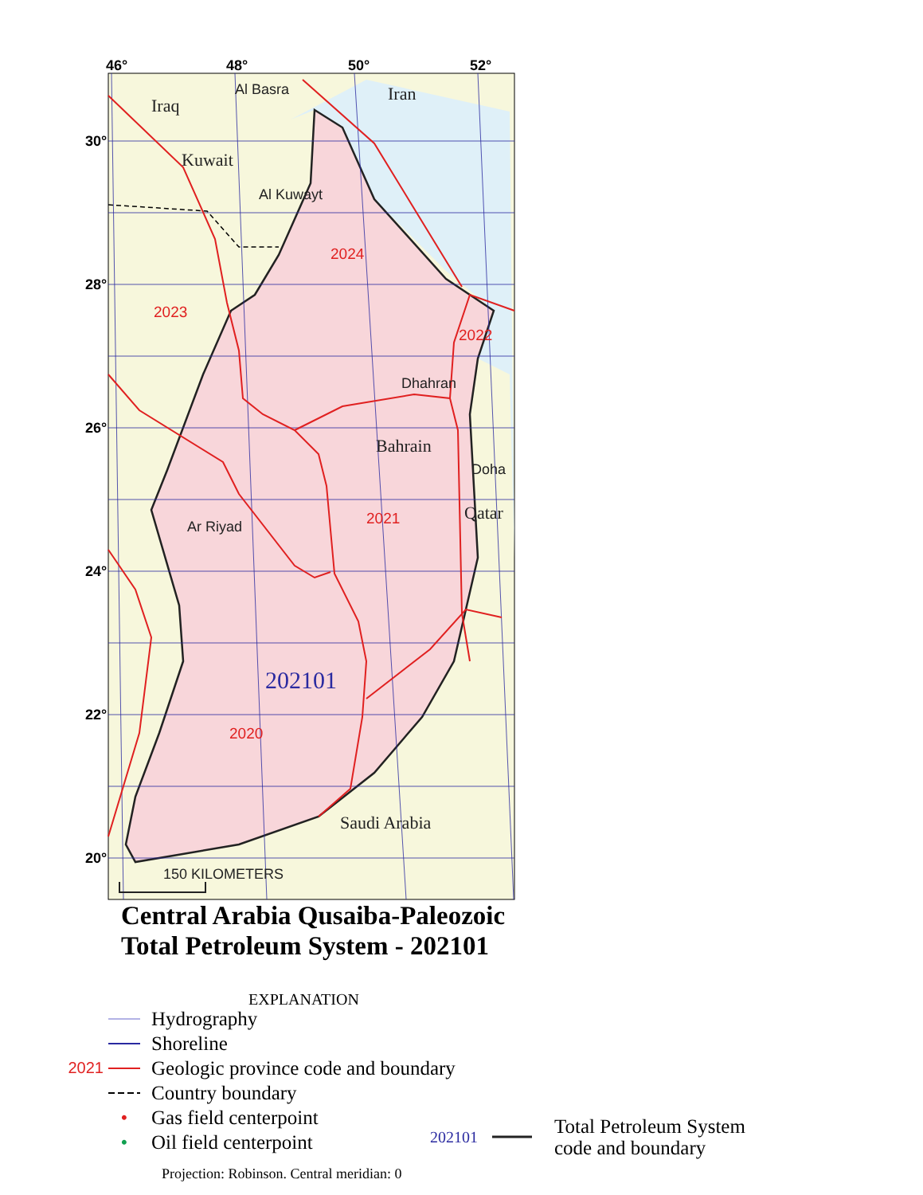2024
2023
2022
2021
2020
Iraq
Iran
Kuwait
Bahrain
Qatar
Saudi Arabia
Al Basra
Al Kuwayt
Dhahran
Doha
Ar Riyad
150 KILOMETERS
202101
46°
48°
50°
52°
30°
28°
26°
24°
22°
20°
Central Arabia Qusaiba-Paleozoic
Total Petroleum System - 202101
EXPLANATION
Hydrography
Shoreline
2021 Geologic province code and boundary
Country boundary
• Gas field centerpoint
• Oil field centerpoint
202101 Total Petroleum System
code and boundary
Projection: Robinson. Central meridian: 0